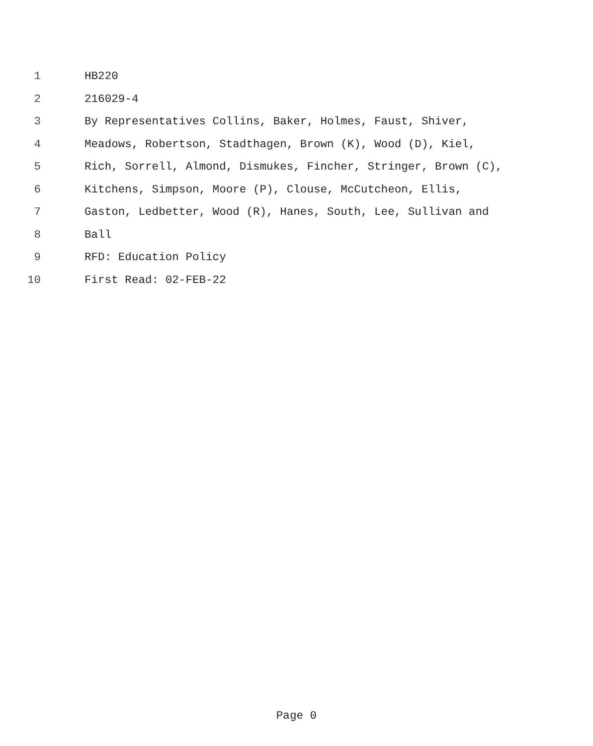1 HB220
2 216029-4
3 By Representatives Collins, Baker, Holmes, Faust, Shiver,
4 Meadows, Robertson, Stadthagen, Brown (K), Wood (D), Kiel,
5 Rich, Sorrell, Almond, Dismukes, Fincher, Stringer, Brown (C),
6 Kitchens, Simpson, Moore (P), Clouse, McCutcheon, Ellis,
7 Gaston, Ledbetter, Wood (R), Hanes, South, Lee, Sullivan and
8 Ball
9 RFD: Education Policy
10 First Read: 02-FEB-22
Page 0